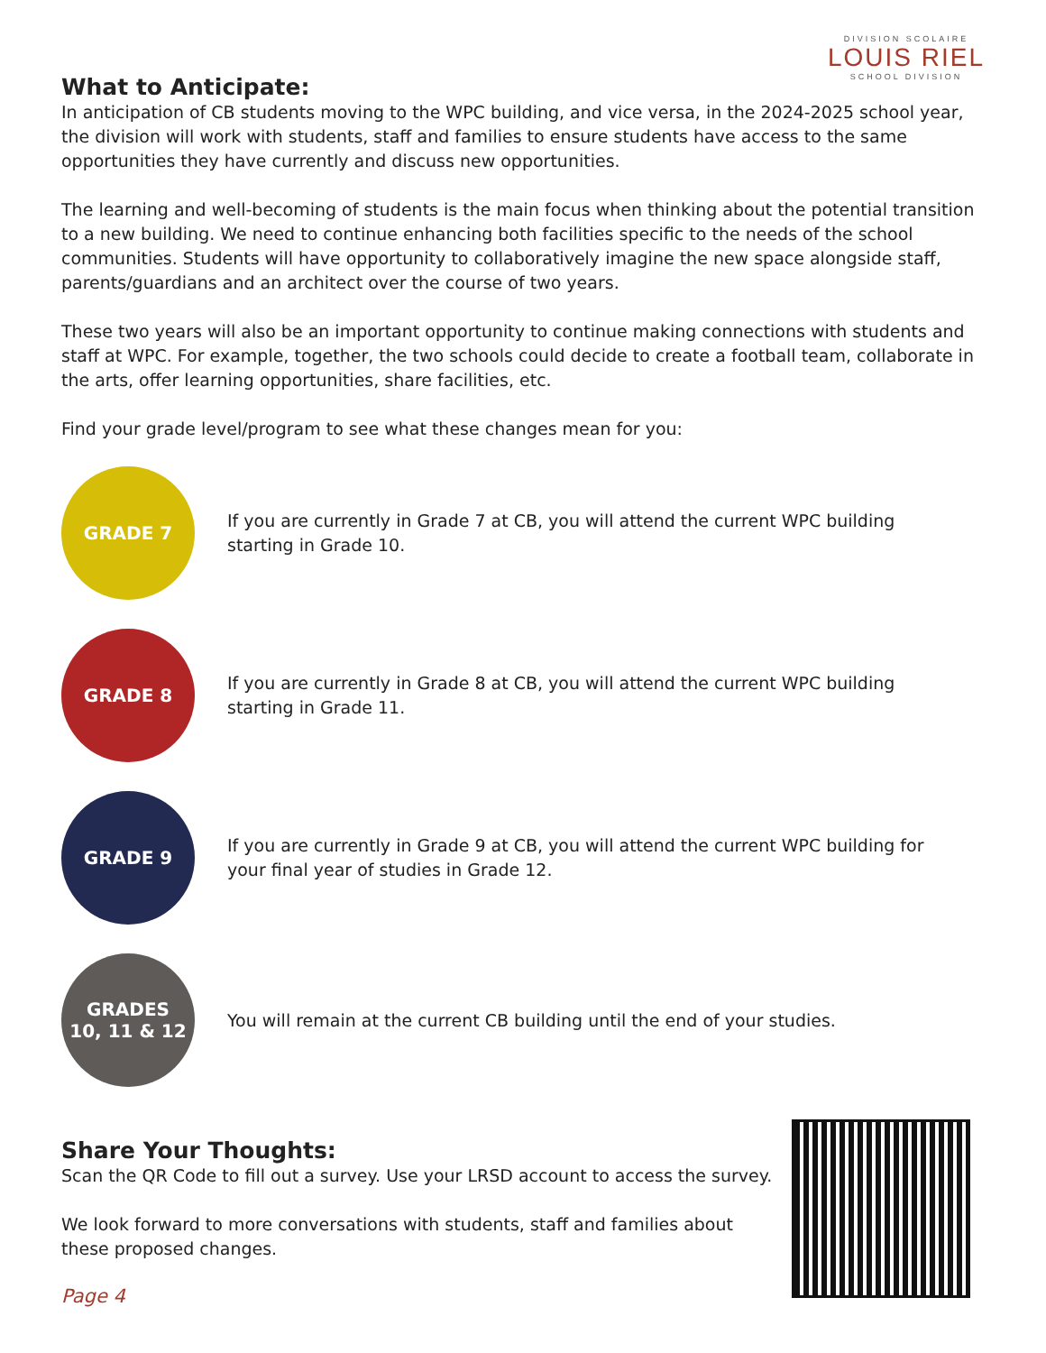DIVISION SCOLAIRE
LOUIS RIEL
SCHOOL DIVISION
What to Anticipate:
In anticipation of CB students moving to the WPC building, and vice versa, in the 2024-2025 school year, the division will work with students, staff and families to ensure students have access to the same opportunities they have currently and discuss new opportunities.
The learning and well-becoming of students is the main focus when thinking about the potential transition to a new building. We need to continue enhancing both facilities specific to the needs of the school communities. Students will have opportunity to collaboratively imagine the new space alongside staff, parents/guardians and an architect over the course of two years.
These two years will also be an important opportunity to continue making connections with students and staff at WPC. For example, together, the two schools could decide to create a football team, collaborate in the arts, offer learning opportunities, share facilities, etc.
Find your grade level/program to see what these changes mean for you:
GRADE 7
If you are currently in Grade 7 at CB, you will attend the current WPC building starting in Grade 10.
GRADE 8
If you are currently in Grade 8 at CB, you will attend the current WPC building starting in Grade 11.
GRADE 9
If you are currently in Grade 9 at CB, you will attend the current WPC building for your final year of studies in Grade 12.
GRADES
10, 11 & 12
You will remain at the current CB building until the end of your studies.
Share Your Thoughts:
Scan the QR Code to fill out a survey. Use your LRSD account to access the survey.
We look forward to more conversations with students, staff and families about these proposed changes.
Page 4